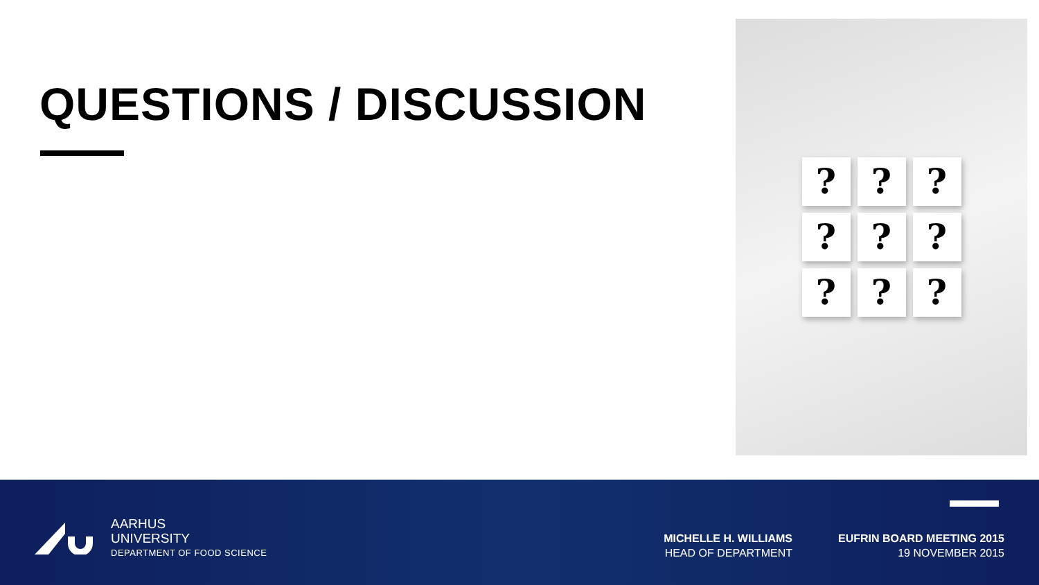QUESTIONS / DISCUSSION
?????????
AARHUS
UNIVERSITY
DEPARTMENT OF FOOD SCIENCE
MICHELLE H. WILLIAMS
HEAD OF DEPARTMENT
EUFRIN BOARD MEETING 2015
19 NOVEMBER 2015